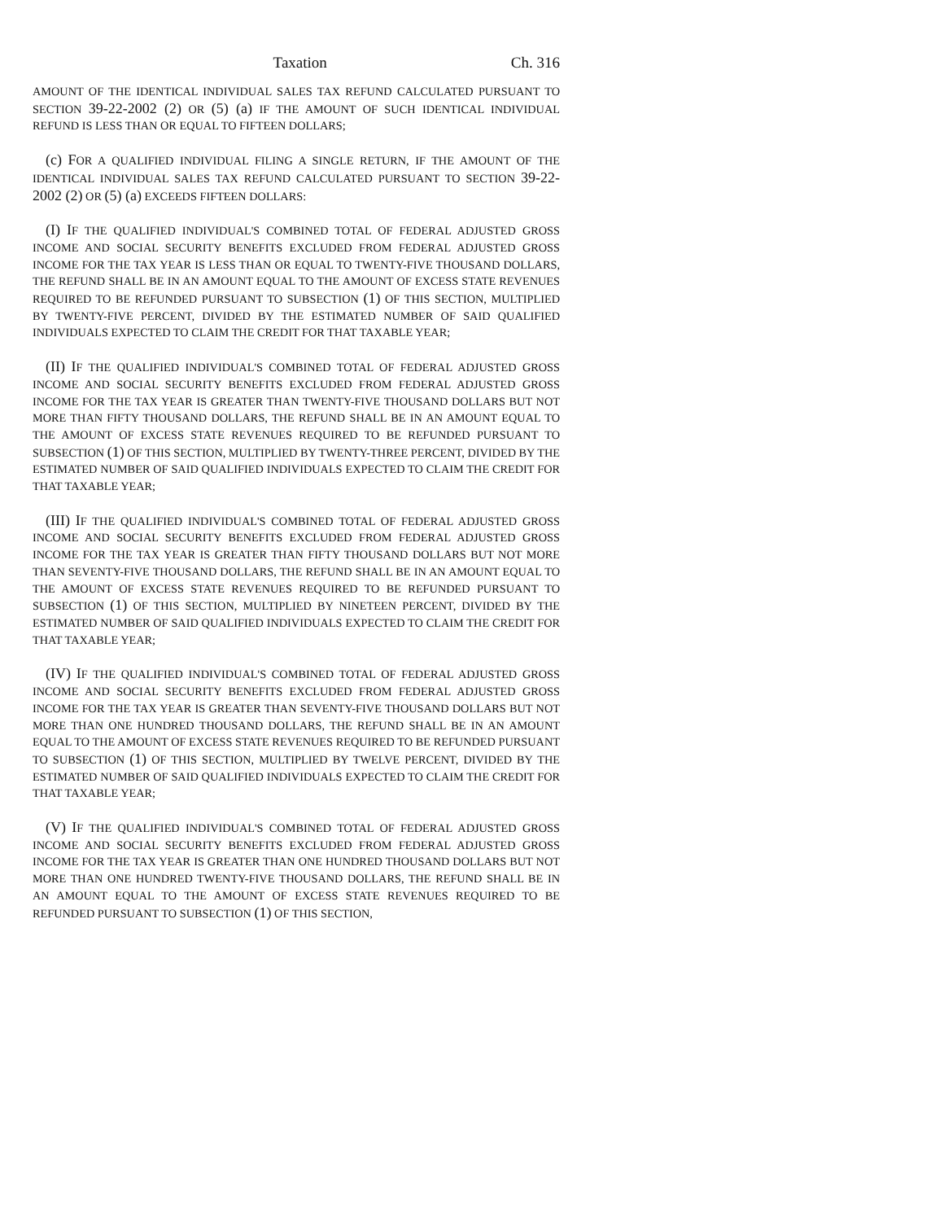Taxation Ch. 316
AMOUNT OF THE IDENTICAL INDIVIDUAL SALES TAX REFUND CALCULATED PURSUANT TO SECTION 39-22-2002 (2) OR (5) (a) IF THE AMOUNT OF SUCH IDENTICAL INDIVIDUAL REFUND IS LESS THAN OR EQUAL TO FIFTEEN DOLLARS;
(c) FOR A QUALIFIED INDIVIDUAL FILING A SINGLE RETURN, IF THE AMOUNT OF THE IDENTICAL INDIVIDUAL SALES TAX REFUND CALCULATED PURSUANT TO SECTION 39-22-2002 (2) OR (5) (a) EXCEEDS FIFTEEN DOLLARS:
(I) IF THE QUALIFIED INDIVIDUAL'S COMBINED TOTAL OF FEDERAL ADJUSTED GROSS INCOME AND SOCIAL SECURITY BENEFITS EXCLUDED FROM FEDERAL ADJUSTED GROSS INCOME FOR THE TAX YEAR IS LESS THAN OR EQUAL TO TWENTY-FIVE THOUSAND DOLLARS, THE REFUND SHALL BE IN AN AMOUNT EQUAL TO THE AMOUNT OF EXCESS STATE REVENUES REQUIRED TO BE REFUNDED PURSUANT TO SUBSECTION (1) OF THIS SECTION, MULTIPLIED BY TWENTY-FIVE PERCENT, DIVIDED BY THE ESTIMATED NUMBER OF SAID QUALIFIED INDIVIDUALS EXPECTED TO CLAIM THE CREDIT FOR THAT TAXABLE YEAR;
(II) IF THE QUALIFIED INDIVIDUAL'S COMBINED TOTAL OF FEDERAL ADJUSTED GROSS INCOME AND SOCIAL SECURITY BENEFITS EXCLUDED FROM FEDERAL ADJUSTED GROSS INCOME FOR THE TAX YEAR IS GREATER THAN TWENTY-FIVE THOUSAND DOLLARS BUT NOT MORE THAN FIFTY THOUSAND DOLLARS, THE REFUND SHALL BE IN AN AMOUNT EQUAL TO THE AMOUNT OF EXCESS STATE REVENUES REQUIRED TO BE REFUNDED PURSUANT TO SUBSECTION (1) OF THIS SECTION, MULTIPLIED BY TWENTY-THREE PERCENT, DIVIDED BY THE ESTIMATED NUMBER OF SAID QUALIFIED INDIVIDUALS EXPECTED TO CLAIM THE CREDIT FOR THAT TAXABLE YEAR;
(III) IF THE QUALIFIED INDIVIDUAL'S COMBINED TOTAL OF FEDERAL ADJUSTED GROSS INCOME AND SOCIAL SECURITY BENEFITS EXCLUDED FROM FEDERAL ADJUSTED GROSS INCOME FOR THE TAX YEAR IS GREATER THAN FIFTY THOUSAND DOLLARS BUT NOT MORE THAN SEVENTY-FIVE THOUSAND DOLLARS, THE REFUND SHALL BE IN AN AMOUNT EQUAL TO THE AMOUNT OF EXCESS STATE REVENUES REQUIRED TO BE REFUNDED PURSUANT TO SUBSECTION (1) OF THIS SECTION, MULTIPLIED BY NINETEEN PERCENT, DIVIDED BY THE ESTIMATED NUMBER OF SAID QUALIFIED INDIVIDUALS EXPECTED TO CLAIM THE CREDIT FOR THAT TAXABLE YEAR;
(IV) IF THE QUALIFIED INDIVIDUAL'S COMBINED TOTAL OF FEDERAL ADJUSTED GROSS INCOME AND SOCIAL SECURITY BENEFITS EXCLUDED FROM FEDERAL ADJUSTED GROSS INCOME FOR THE TAX YEAR IS GREATER THAN SEVENTY-FIVE THOUSAND DOLLARS BUT NOT MORE THAN ONE HUNDRED THOUSAND DOLLARS, THE REFUND SHALL BE IN AN AMOUNT EQUAL TO THE AMOUNT OF EXCESS STATE REVENUES REQUIRED TO BE REFUNDED PURSUANT TO SUBSECTION (1) OF THIS SECTION, MULTIPLIED BY TWELVE PERCENT, DIVIDED BY THE ESTIMATED NUMBER OF SAID QUALIFIED INDIVIDUALS EXPECTED TO CLAIM THE CREDIT FOR THAT TAXABLE YEAR;
(V) IF THE QUALIFIED INDIVIDUAL'S COMBINED TOTAL OF FEDERAL ADJUSTED GROSS INCOME AND SOCIAL SECURITY BENEFITS EXCLUDED FROM FEDERAL ADJUSTED GROSS INCOME FOR THE TAX YEAR IS GREATER THAN ONE HUNDRED THOUSAND DOLLARS BUT NOT MORE THAN ONE HUNDRED TWENTY-FIVE THOUSAND DOLLARS, THE REFUND SHALL BE IN AN AMOUNT EQUAL TO THE AMOUNT OF EXCESS STATE REVENUES REQUIRED TO BE REFUNDED PURSUANT TO SUBSECTION (1) OF THIS SECTION,